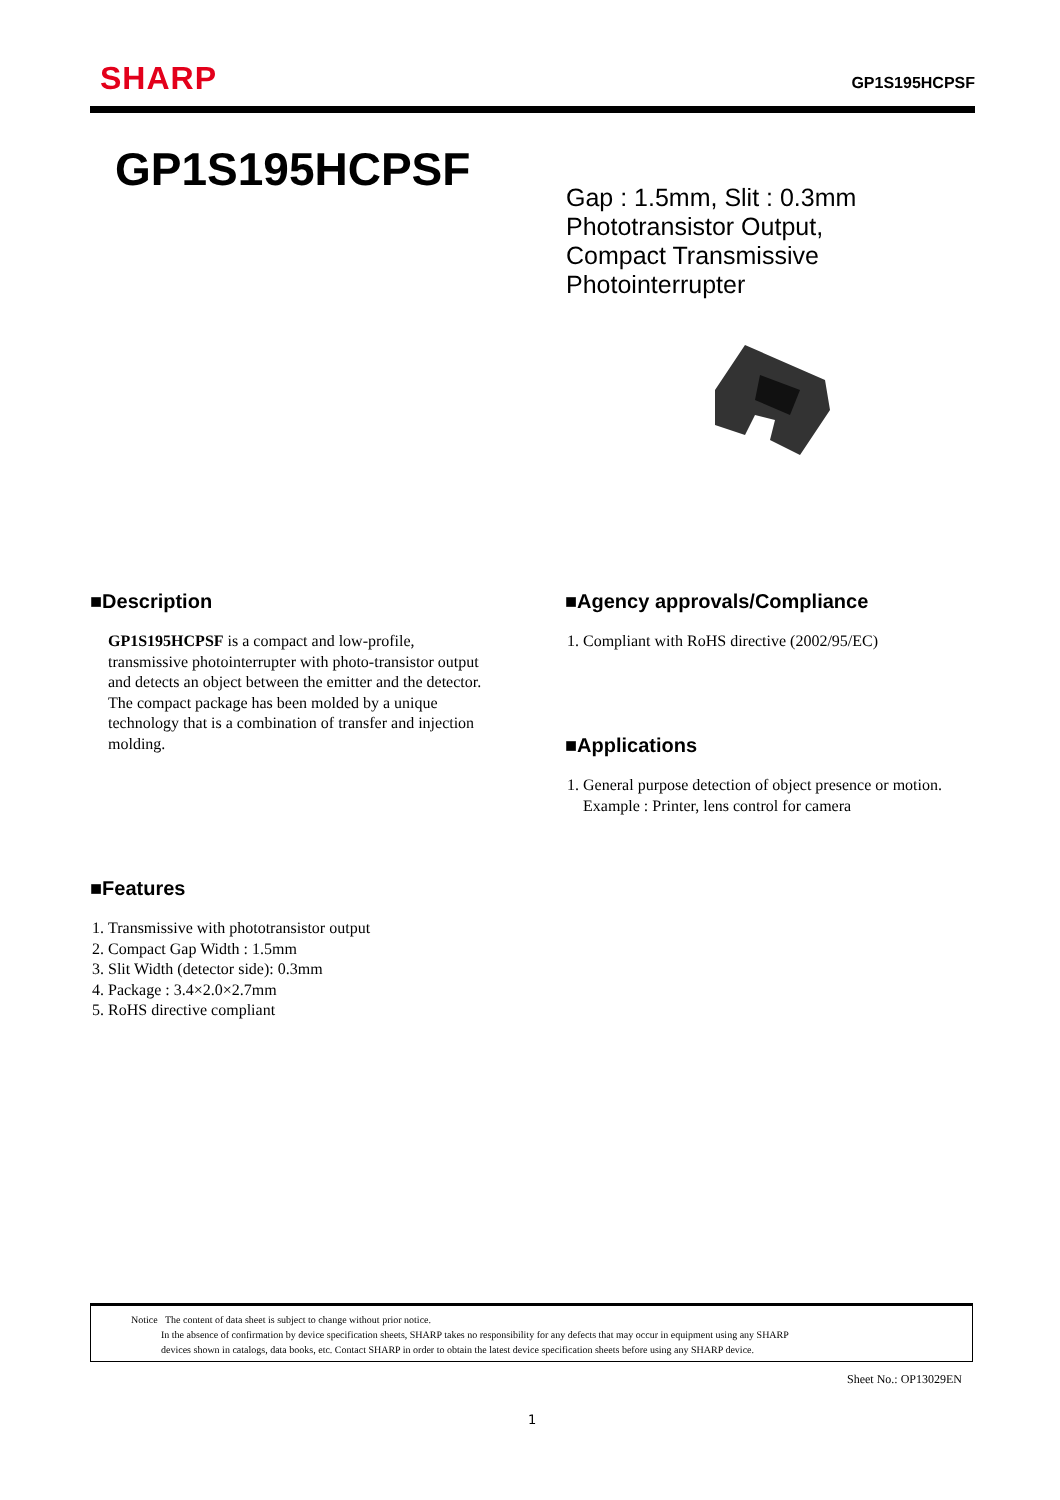SHARP
GP1S195HCPSF
GP1S195HCPSF
Gap : 1.5mm, Slit : 0.3mm
Phototransistor Output,
Compact Transmissive
Photointerrupter
■Description
GP1S195HCPSF is a compact and low-profile, transmissive photointerrupter with photo-transistor output and detects an object between the emitter and the detector.
The compact package has been molded by a unique technology that is a combination of transfer and injection molding.
■Agency approvals/Compliance
1. Compliant with RoHS directive (2002/95/EC)
■Applications
1. General purpose detection of object presence or motion.
Example : Printer, lens control for camera
■Features
1. Transmissive with phototransistor output
2. Compact Gap Width : 1.5mm
3. Slit Width (detector side): 0.3mm
4. Package : 3.4×2.0×2.7mm
5. RoHS directive compliant
Notice The content of data sheet is subject to change without prior notice.
In the absence of confirmation by device specification sheets, SHARP takes no responsibility for any defects that may occur in equipment using any SHARP
devices shown in catalogs, data books, etc. Contact SHARP in order to obtain the latest device specification sheets before using any SHARP device.
Sheet No.: OP13029EN
1